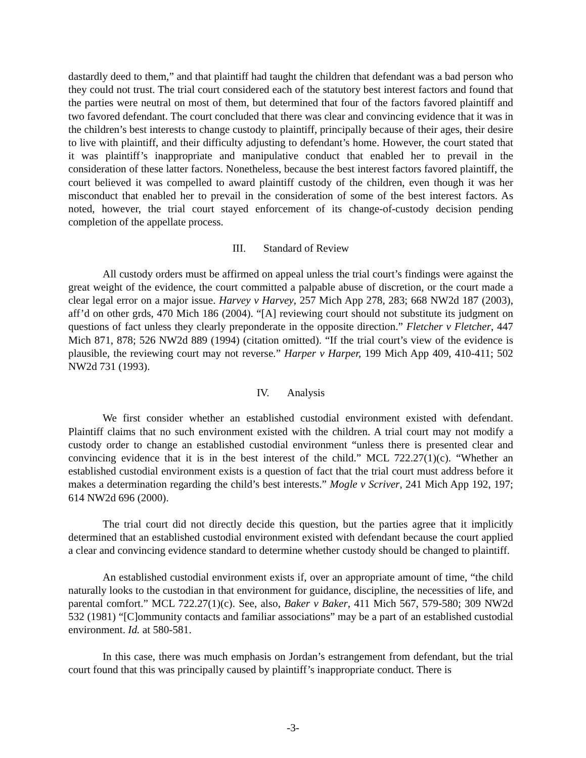dastardly deed to them,” and that plaintiff had taught the children that defendant was a bad person who they could not trust. The trial court considered each of the statutory best interest factors and found that the parties were neutral on most of them, but determined that four of the factors favored plaintiff and two favored defendant. The court concluded that there was clear and convincing evidence that it was in the children’s best interests to change custody to plaintiff, principally because of their ages, their desire to live with plaintiff, and their difficulty adjusting to defendant’s home. However, the court stated that it was plaintiff’s inappropriate and manipulative conduct that enabled her to prevail in the consideration of these latter factors. Nonetheless, because the best interest factors favored plaintiff, the court believed it was compelled to award plaintiff custody of the children, even though it was her misconduct that enabled her to prevail in the consideration of some of the best interest factors. As noted, however, the trial court stayed enforcement of its change-of-custody decision pending completion of the appellate process.
III. Standard of Review
All custody orders must be affirmed on appeal unless the trial court’s findings were against the great weight of the evidence, the court committed a palpable abuse of discretion, or the court made a clear legal error on a major issue. Harvey v Harvey, 257 Mich App 278, 283; 668 NW2d 187 (2003), aff’d on other grds, 470 Mich 186 (2004). “[A] reviewing court should not substitute its judgment on questions of fact unless they clearly preponderate in the opposite direction.” Fletcher v Fletcher, 447 Mich 871, 878; 526 NW2d 889 (1994) (citation omitted). “If the trial court’s view of the evidence is plausible, the reviewing court may not reverse.” Harper v Harper, 199 Mich App 409, 410-411; 502 NW2d 731 (1993).
IV. Analysis
We first consider whether an established custodial environment existed with defendant. Plaintiff claims that no such environment existed with the children. A trial court may not modify a custody order to change an established custodial environment “unless there is presented clear and convincing evidence that it is in the best interest of the child.” MCL 722.27(1)(c). “Whether an established custodial environment exists is a question of fact that the trial court must address before it makes a determination regarding the child’s best interests.” Mogle v Scriver, 241 Mich App 192, 197; 614 NW2d 696 (2000).
The trial court did not directly decide this question, but the parties agree that it implicitly determined that an established custodial environment existed with defendant because the court applied a clear and convincing evidence standard to determine whether custody should be changed to plaintiff.
An established custodial environment exists if, over an appropriate amount of time, “the child naturally looks to the custodian in that environment for guidance, discipline, the necessities of life, and parental comfort.” MCL 722.27(1)(c). See, also, Baker v Baker, 411 Mich 567, 579-580; 309 NW2d 532 (1981) “[C]ommunity contacts and familiar associations” may be a part of an established custodial environment. Id. at 580-581.
In this case, there was much emphasis on Jordan’s estrangement from defendant, but the trial court found that this was principally caused by plaintiff’s inappropriate conduct. There is
-3-